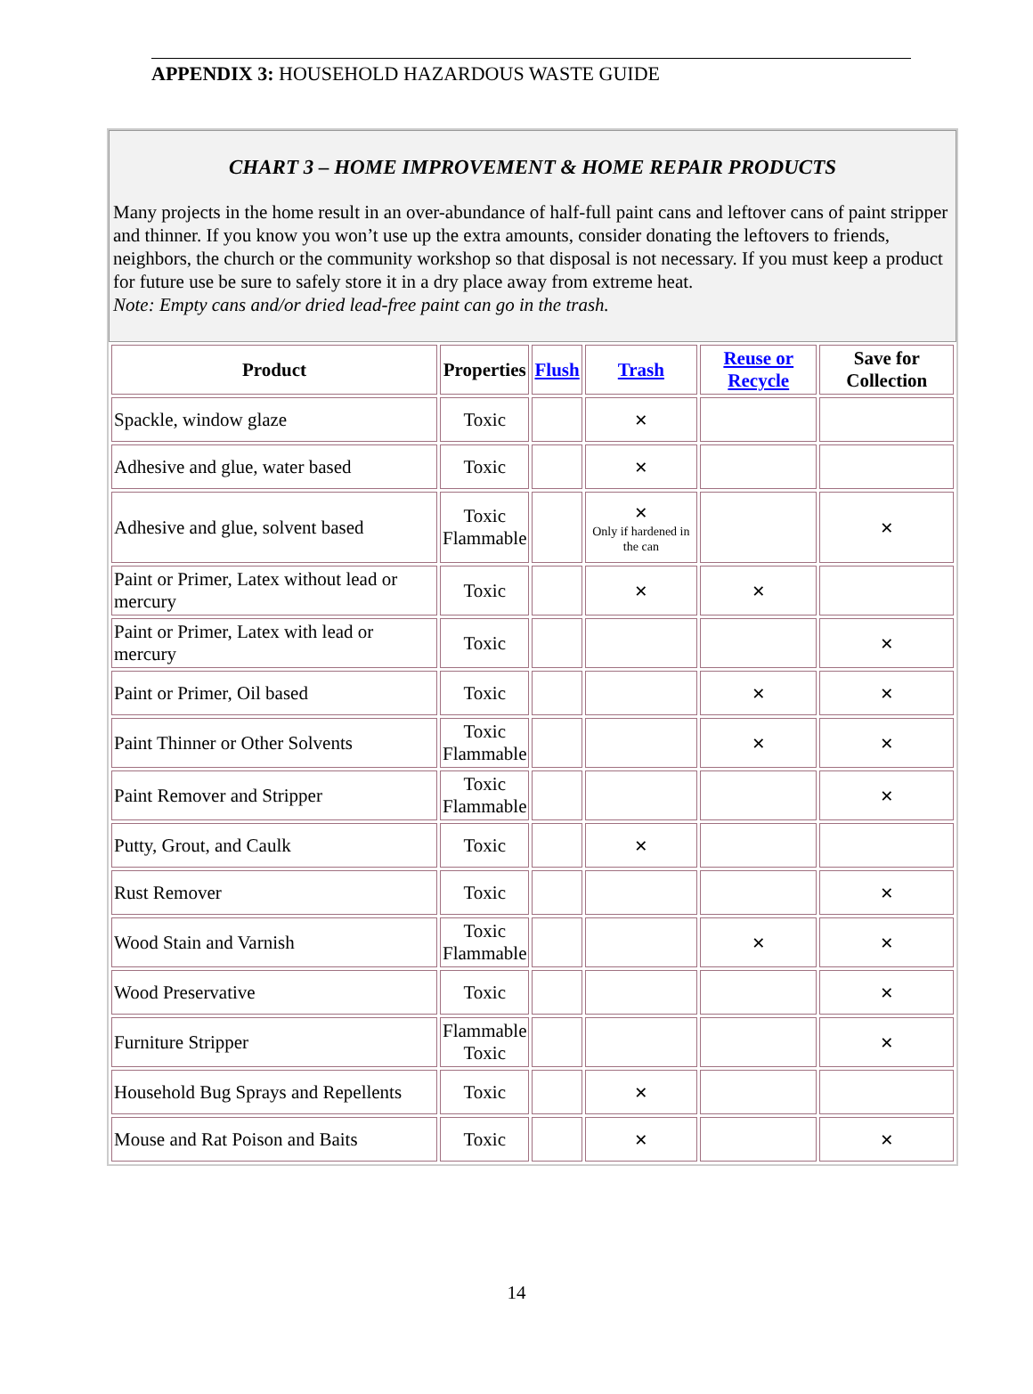APPENDIX 3: HOUSEHOLD HAZARDOUS WASTE GUIDE
CHART 3 – HOME IMPROVEMENT & HOME REPAIR PRODUCTS
Many projects in the home result in an over-abundance of half-full paint cans and leftover cans of paint stripper and thinner. If you know you won’t use up the extra amounts, consider donating the leftovers to friends, neighbors, the church or the community workshop so that disposal is not necessary. If you must keep a product for future use be sure to safely store it in a dry place away from extreme heat.
Note: Empty cans and/or dried lead-free paint can go in the trash.
| Product | Properties | Flush | Trash | Reuse or Recycle | Save for Collection |
| --- | --- | --- | --- | --- | --- |
| Spackle, window glaze | Toxic | | ✕ | | |
| Adhesive and glue, water based | Toxic | | ✕ | | |
| Adhesive and glue, solvent based | Toxic Flammable | | ✕ Only if hardened in the can | | ✕ |
| Paint or Primer, Latex without lead or mercury | Toxic | | ✕ | ✕ | |
| Paint or Primer, Latex with lead or mercury | Toxic | | | | ✕ |
| Paint or Primer, Oil based | Toxic | | | ✕ | ✕ |
| Paint Thinner or Other Solvents | Toxic Flammable | | | ✕ | ✕ |
| Paint Remover and Stripper | Toxic Flammable | | | | ✕ |
| Putty, Grout, and Caulk | Toxic | | ✕ | | |
| Rust Remover | Toxic | | | | ✕ |
| Wood Stain and Varnish | Toxic Flammable | | | ✕ | ✕ |
| Wood Preservative | Toxic | | | | ✕ |
| Furniture Stripper | Flammable Toxic | | | | ✕ |
| Household Bug Sprays and Repellents | Toxic | | ✕ | | |
| Mouse and Rat Poison and Baits | Toxic | | ✕ | | ✕ |
14